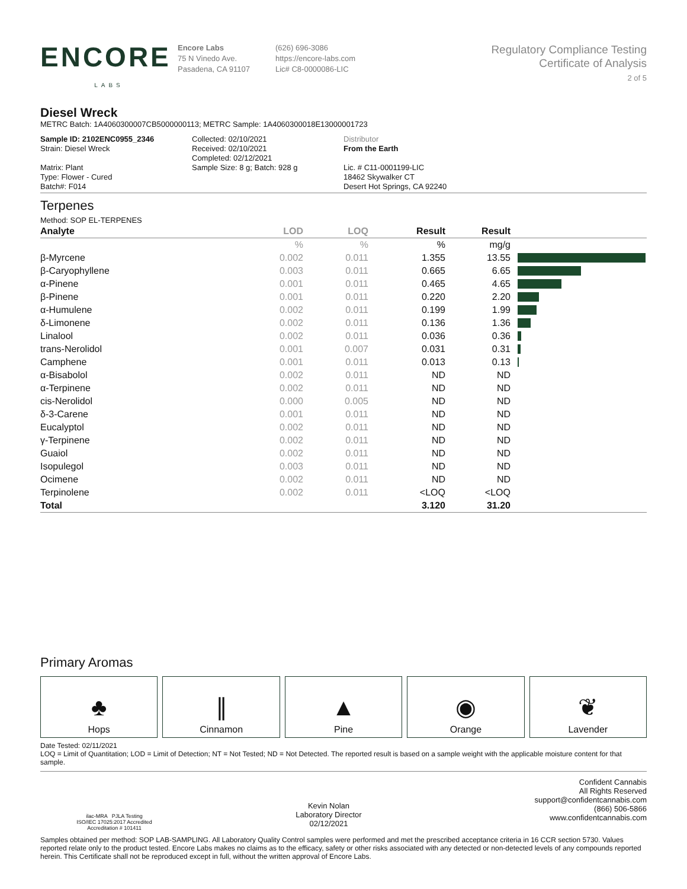ENCORE
LABS
Encore Labs
75 N Vinedo Ave.
Pasadena, CA 91107
(626) 696-3086
https://encore-labs.com
Lic# C8-0000086-LIC
Regulatory Compliance Testing
Certificate of Analysis
2 of 5
Diesel Wreck
METRC Batch: 1A4060300007CB5000000113; METRC Sample: 1A4060300018E13000001723
Sample ID: 2102ENC0955_2346
Strain: Diesel Wreck
Matrix: Plant
Type: Flower - Cured
Batch#: F014
Collected: 02/10/2021
Received: 02/10/2021
Completed: 02/12/2021
Sample Size: 8 g; Batch: 928 g
Distributor
From the Earth
Lic. # C11-0001199-LIC
18462 Skywalker CT
Desert Hot Springs, CA 92240
Terpenes
Method: SOP EL-TERPENES
| Analyte | LOD | LOQ | Result | Result | |
| --- | --- | --- | --- | --- | --- |
| | % | % | % | mg/g | |
| β-Myrcene | 0.002 | 0.011 | 1.355 | 13.55 | |
| β-Caryophyllene | 0.003 | 0.011 | 0.665 | 6.65 | |
| α-Pinene | 0.001 | 0.011 | 0.465 | 4.65 | |
| β-Pinene | 0.001 | 0.011 | 0.220 | 2.20 | |
| α-Humulene | 0.002 | 0.011 | 0.199 | 1.99 | |
| δ-Limonene | 0.002 | 0.011 | 0.136 | 1.36 | |
| Linalool | 0.002 | 0.011 | 0.036 | 0.36 | |
| trans-Nerolidol | 0.001 | 0.007 | 0.031 | 0.31 | |
| Camphene | 0.001 | 0.011 | 0.013 | 0.13 | |
| α-Bisabolol | 0.002 | 0.011 | ND | ND | |
| α-Terpinene | 0.002 | 0.011 | ND | ND | |
| cis-Nerolidol | 0.000 | 0.005 | ND | ND | |
| δ-3-Carene | 0.001 | 0.011 | ND | ND | |
| Eucalyptol | 0.002 | 0.011 | ND | ND | |
| γ-Terpinene | 0.002 | 0.011 | ND | ND | |
| Guaiol | 0.002 | 0.011 | ND | ND | |
| Isopulegol | 0.003 | 0.011 | ND | ND | |
| Ocimene | 0.002 | 0.011 | ND | ND | |
| Terpinolene | 0.002 | 0.011 | <LOQ | <LOQ | |
| Total | | | 3.120 | 31.20 | |
Primary Aromas
♣
Hops
∥
Cinnamon
▲
Pine
◉
Orange
❦
Lavender
Date Tested: 02/11/2021
LOQ = Limit of Quantitation; LOD = Limit of Detection; NT = Not Tested; ND = Not Detected. The reported result is based on a sample weight with the applicable moisture content for that sample.
ilac-MRA PJLA Testing
ISO/IEC 17025:2017 Accredited
Accreditation # 101411
Kevin Nolan
Laboratory Director
02/12/2021
Confident Cannabis
All Rights Reserved
support@confidentcannabis.com
(866) 506-5866
www.confidentcannabis.com
Samples obtained per method: SOP LAB-SAMPLING. All Laboratory Quality Control samples were performed and met the prescribed acceptance criteria in 16 CCR section 5730. Values reported relate only to the product tested. Encore Labs makes no claims as to the efficacy, safety or other risks associated with any detected or non-detected levels of any compounds reported herein. This Certificate shall not be reproduced except in full, without the written approval of Encore Labs.